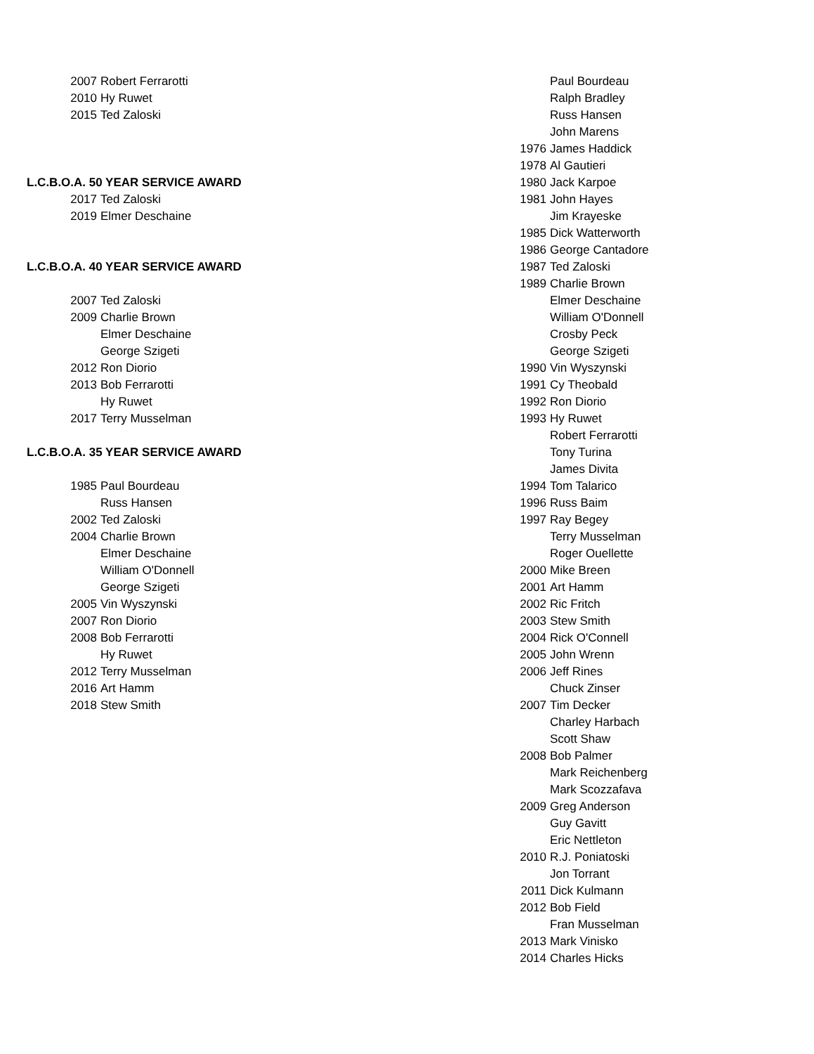| | 2007 | Robert Ferrarotti |
| | 2010 | Hy Ruwet |
| | 2015 | Ted Zaloski |
| L.C.B.O.A. 50 YEAR SERVICE AWARD | | |
| | 2017 | Ted Zaloski |
| | 2019 | Elmer Deschaine |
| L.C.B.O.A. 40 YEAR SERVICE AWARD | | |
| | 2007 | Ted Zaloski |
| | 2009 | Charlie Brown |
| | | Elmer Deschaine |
| | | George Szigeti |
| | 2012 | Ron Diorio |
| | 2013 | Bob Ferrarotti |
| | | Hy Ruwet |
| | 2017 | Terry Musselman |
| L.C.B.O.A. 35 YEAR SERVICE AWARD | | |
| | 1985 | Paul Bourdeau |
| | | Russ Hansen |
| | 2002 | Ted Zaloski |
| | 2004 | Charlie Brown |
| | | Elmer Deschaine |
| | | William O'Donnell |
| | | George Szigeti |
| | 2005 | Vin Wyszynski |
| | 2007 | Ron Diorio |
| | 2008 | Bob Ferrarotti |
| | | Hy Ruwet |
| | 2012 | Terry Musselman |
| | 2016 | Art Hamm |
| | 2018 | Stew Smith |
| | Paul Bourdeau |
| | Ralph Bradley |
| | Russ Hansen |
| | John Marens |
| 1976 | James Haddick |
| 1978 | Al Gautieri |
| 1980 | Jack Karpoe |
| 1981 | John Hayes |
| | Jim Krayeske |
| 1985 | Dick Watterworth |
| 1986 | George Cantadore |
| 1987 | Ted Zaloski |
| 1989 | Charlie Brown |
| | Elmer Deschaine |
| | William O'Donnell |
| | Crosby Peck |
| | George Szigeti |
| 1990 | Vin Wyszynski |
| 1991 | Cy Theobald |
| 1992 | Ron Diorio |
| 1993 | Hy Ruwet |
| | Robert Ferrarotti |
| | Tony Turina |
| | James Divita |
| 1994 | Tom Talarico |
| 1996 | Russ Baim |
| 1997 | Ray Begey |
| | Terry Musselman |
| | Roger Ouellette |
| 2000 | Mike Breen |
| 2001 | Art Hamm |
| 2002 | Ric Fritch |
| 2003 | Stew Smith |
| 2004 | Rick O'Connell |
| 2005 | John Wrenn |
| 2006 | Jeff Rines |
| | Chuck Zinser |
| 2007 | Tim Decker |
| | Charley Harbach |
| | Scott Shaw |
| 2008 | Bob Palmer |
| | Mark Reichenberg |
| | Mark Scozzafava |
| 2009 | Greg Anderson |
| | Guy Gavitt |
| | Eric Nettleton |
| 2010 | R.J. Poniatoski |
| | Jon Torrant |
| 2011 | Dick Kulmann |
| 2012 | Bob Field |
| | Fran Musselman |
| 2013 | Mark Vinisko |
| 2014 | Charles Hicks |